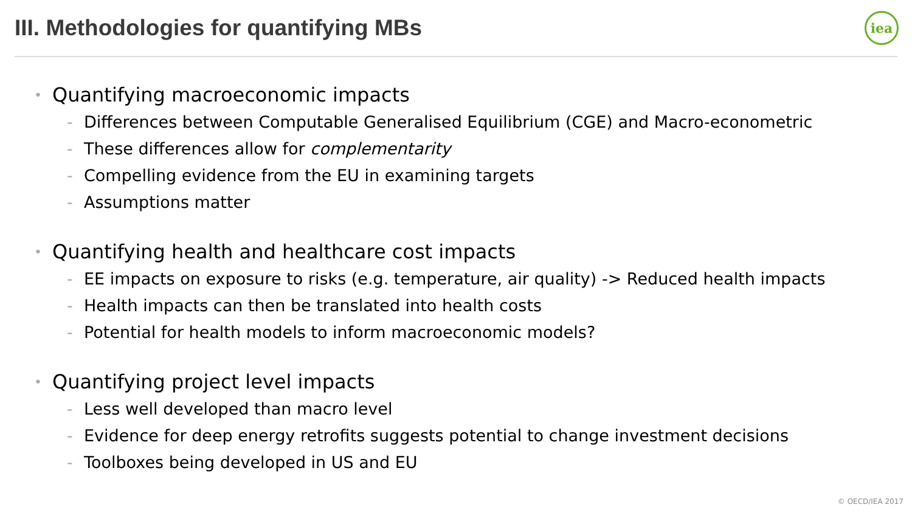III. Methodologies for quantifying MBs
iea
• Quantifying macroeconomic impacts
- Differences between Computable Generalised Equilibrium (CGE) and Macro-econometric
- These differences allow for complementarity
- Compelling evidence from the EU in examining targets
- Assumptions matter
• Quantifying health and healthcare cost impacts
- EE impacts on exposure to risks (e.g. temperature, air quality) -> Reduced health impacts
- Health impacts can then be translated into health costs
- Potential for health models to inform macroeconomic models?
• Quantifying project level impacts
- Less well developed than macro level
- Evidence for deep energy retrofits suggests potential to change investment decisions
- Toolboxes being developed in US and EU
© OECD/IEA 2017